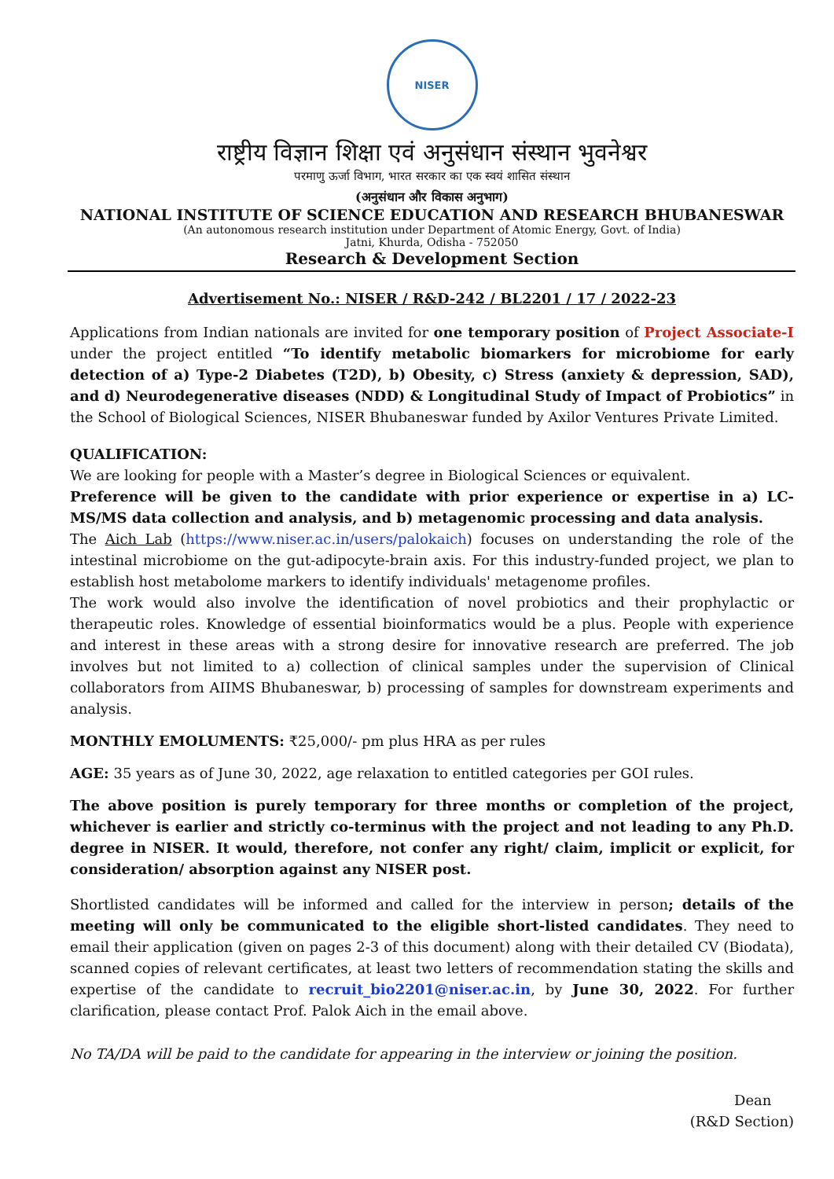NISER
राष्ट्रीय विज्ञान शिक्षा एवं अनुसंधान संस्थान भुवनेश्वर
परमाणु ऊर्जा विभाग, भारत सरकार का एक स्वयं शासित संस्थान
(अनुसंधान और विकास अनुभाग)
NATIONAL INSTITUTE OF SCIENCE EDUCATION AND RESEARCH BHUBANESWAR
(An autonomous research institution under Department of Atomic Energy, Govt. of India)
Jatni, Khurda, Odisha - 752050
Research & Development Section
Advertisement No.: NISER / R&D-242 / BL2201 / 17 / 2022-23
Applications from Indian nationals are invited for one temporary position of Project Associate-I under the project entitled “To identify metabolic biomarkers for microbiome for early detection of a) Type-2 Diabetes (T2D), b) Obesity, c) Stress (anxiety & depression, SAD), and d) Neurodegenerative diseases (NDD) & Longitudinal Study of Impact of Probiotics” in the School of Biological Sciences, NISER Bhubaneswar funded by Axilor Ventures Private Limited.
QUALIFICATION:
We are looking for people with a Master’s degree in Biological Sciences or equivalent.
Preference will be given to the candidate with prior experience or expertise in a) LC-MS/MS data collection and analysis, and b) metagenomic processing and data analysis.
The Aich Lab (https://www.niser.ac.in/users/palokaich) focuses on understanding the role of the intestinal microbiome on the gut-adipocyte-brain axis. For this industry-funded project, we plan to establish host metabolome markers to identify individuals' metagenome profiles.
The work would also involve the identification of novel probiotics and their prophylactic or therapeutic roles. Knowledge of essential bioinformatics would be a plus. People with experience and interest in these areas with a strong desire for innovative research are preferred. The job involves but not limited to a) collection of clinical samples under the supervision of Clinical collaborators from AIIMS Bhubaneswar, b) processing of samples for downstream experiments and analysis.
MONTHLY EMOLUMENTS: ₹25,000/- pm plus HRA as per rules
AGE: 35 years as of June 30, 2022, age relaxation to entitled categories per GOI rules.
The above position is purely temporary for three months or completion of the project, whichever is earlier and strictly co-terminus with the project and not leading to any Ph.D. degree in NISER. It would, therefore, not confer any right/ claim, implicit or explicit, for consideration/ absorption against any NISER post.
Shortlisted candidates will be informed and called for the interview in person; details of the meeting will only be communicated to the eligible short-listed candidates. They need to email their application (given on pages 2-3 of this document) along with their detailed CV (Biodata), scanned copies of relevant certificates, at least two letters of recommendation stating the skills and expertise of the candidate to recruit_bio2201@niser.ac.in, by June 30, 2022. For further clarification, please contact Prof. Palok Aich in the email above.
No TA/DA will be paid to the candidate for appearing in the interview or joining the position.
Dean
(R&D Section)